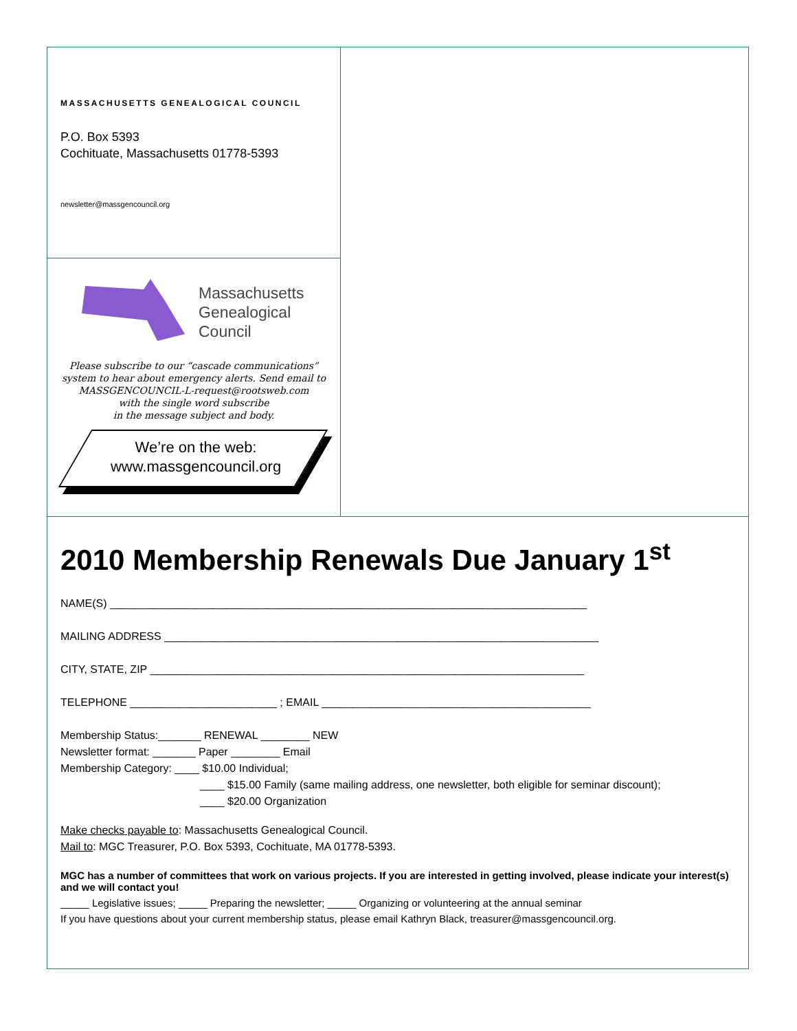MASSACHUSETTS GENEALOGICAL COUNCIL
P.O. Box 5393
Cochituate, Massachusetts 01778-5393
newsletter@massgencouncil.org
Massachusetts
Genealogical
Council
Please subscribe to our “cascade communications”
system to hear about emergency alerts. Send email to
MASSGENCOUNCIL-L-request@rootsweb.com
with the single word subscribe
in the message subject and body.
We’re on the web:
www.massgencouncil.org
2010 Membership Renewals Due January 1<sup>st</sup>
NAME(S) ______________________________________________________________________________
MAILING ADDRESS _______________________________________________________________________
CITY, STATE, ZIP _______________________________________________________________________
TELEPHONE ________________________ ; EMAIL ____________________________________________
Membership Status:_______ RENEWAL ________ NEW
Newsletter format: _______ Paper ________ Email
Membership Category: ____ $10.00 Individual;
____ $15.00 Family (same mailing address, one newsletter, both eligible for seminar discount);
____ $20.00 Organization
Make checks payable to: Massachusetts Genealogical Council.
Mail to: MGC Treasurer, P.O. Box 5393, Cochituate, MA 01778-5393.
MGC has a number of committees that work on various projects. If you are interested in getting involved, please indicate your interest(s) and we will contact you!
_____ Legislative issues; _____ Preparing the newsletter; _____ Organizing or volunteering at the annual seminar
If you have questions about your current membership status, please email Kathryn Black, treasurer@massgencouncil.org.